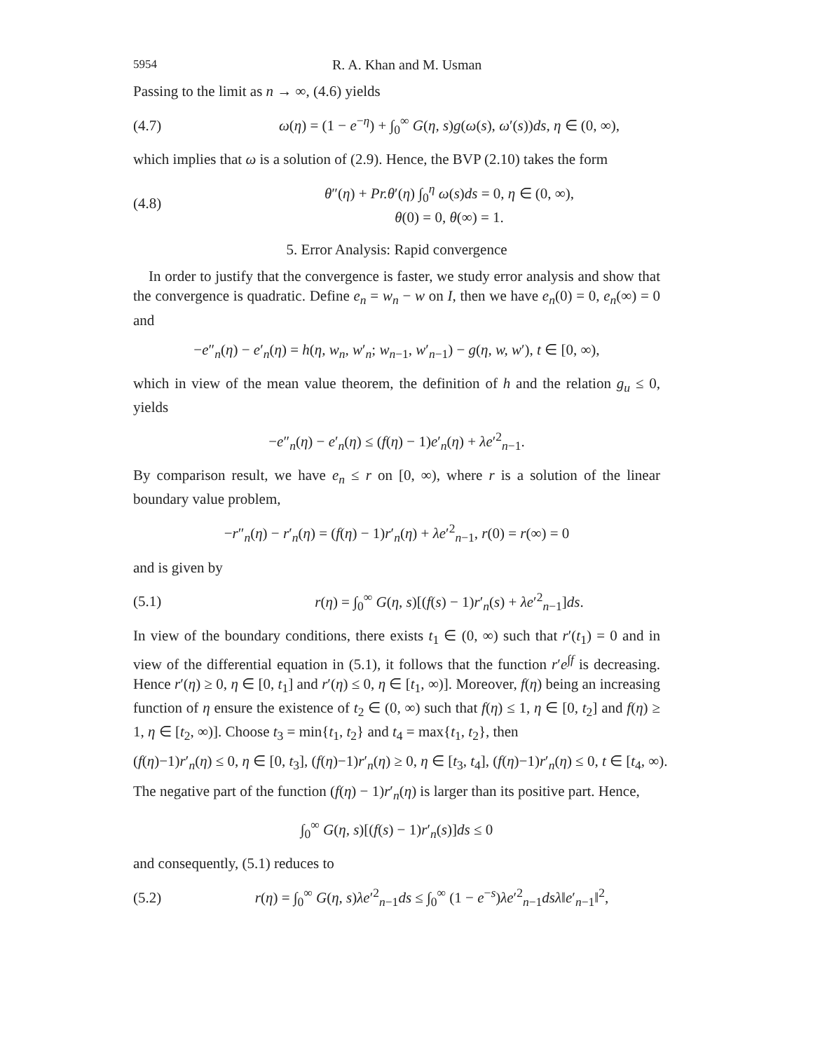5954 R. A. Khan and M. Usman
Passing to the limit as n → ∞, (4.6) yields
(4.7) ω(η) = (1 − e<sup>−η</sup>) + ∫<sub>0</sub><sup>∞</sup> G(η, s)g(ω(s), ω′(s))ds, η ∈ (0, ∞),
which implies that ω is a solution of (2.9). Hence, the BVP (2.10) takes the form
(4.8) θ″(η) + Pr.θ′(η) ∫<sub>0</sub><sup>η</sup> ω(s)ds = 0, η ∈ (0, ∞),
θ(0) = 0, θ(∞) = 1.
5. Error Analysis: Rapid convergence
In order to justify that the convergence is faster, we study error analysis and show that the convergence is quadratic. Define e<sub>n</sub> = w<sub>n</sub> − w on I, then we have e<sub>n</sub>(0) = 0, e<sub>n</sub>(∞) = 0 and
−e″<sub>n</sub>(η) − e′<sub>n</sub>(η) = h(η, w<sub>n</sub>, w′<sub>n</sub>; w<sub>n−1</sub>, w′<sub>n−1</sub>) − g(η, w, w′), t ∈ [0, ∞),
which in view of the mean value theorem, the definition of h and the relation g<sub>u</sub> ≤ 0, yields
−e″<sub>n</sub>(η) − e′<sub>n</sub>(η) ≤ (f(η) − 1)e′<sub>n</sub>(η) + λe′<sup>2</sup><sub>n−1</sub>.
By comparison result, we have e<sub>n</sub> ≤ r on [0, ∞), where r is a solution of the linear boundary value problem,
−r″<sub>n</sub>(η) − r′<sub>n</sub>(η) = (f(η) − 1)r′<sub>n</sub>(η) + λe′<sup>2</sup><sub>n−1</sub>, r(0) = r(∞) = 0
and is given by
(5.1) r(η) = ∫<sub>0</sub><sup>∞</sup> G(η, s)[(f(s) − 1)r′<sub>n</sub>(s) + λe′<sup>2</sup><sub>n−1</sub>]ds.
In view of the boundary conditions, there exists t<sub>1</sub> ∈ (0, ∞) such that r′(t<sub>1</sub>) = 0 and in view of the differential equation in (5.1), it follows that the function r′e<sup>∫f</sup> is decreasing. Hence r′(η) ≥ 0, η ∈ [0, t<sub>1</sub>] and r′(η) ≤ 0, η ∈ [t<sub>1</sub>, ∞)]. Moreover, f(η) being an increasing function of η ensure the existence of t<sub>2</sub> ∈ (0, ∞) such that f(η) ≤ 1, η ∈ [0, t<sub>2</sub>] and f(η) ≥ 1, η ∈ [t<sub>2</sub>, ∞)]. Choose t<sub>3</sub> = min{t<sub>1</sub>, t<sub>2</sub>} and t<sub>4</sub> = max{t<sub>1</sub>, t<sub>2</sub>}, then
(f(η)−1)r′<sub>n</sub>(η) ≤ 0, η ∈ [0, t<sub>3</sub>], (f(η)−1)r′<sub>n</sub>(η) ≥ 0, η ∈ [t<sub>3</sub>, t<sub>4</sub>], (f(η)−1)r′<sub>n</sub>(η) ≤ 0, t ∈ [t<sub>4</sub>, ∞).
The negative part of the function (f(η) − 1)r′<sub>n</sub>(η) is larger than its positive part. Hence,
∫<sub>0</sub><sup>∞</sup> G(η, s)[(f(s) − 1)r′<sub>n</sub>(s)]ds ≤ 0
and consequently, (5.1) reduces to
(5.2) r(η) = ∫<sub>0</sub><sup>∞</sup> G(η, s)λe′<sup>2</sup><sub>n−1</sub>ds ≤ ∫<sub>0</sub><sup>∞</sup> (1 − e<sup>−s</sup>)λe′<sup>2</sup><sub>n−1</sub>dsλ‖e′<sub>n−1</sub>‖<sup>2</sup>,